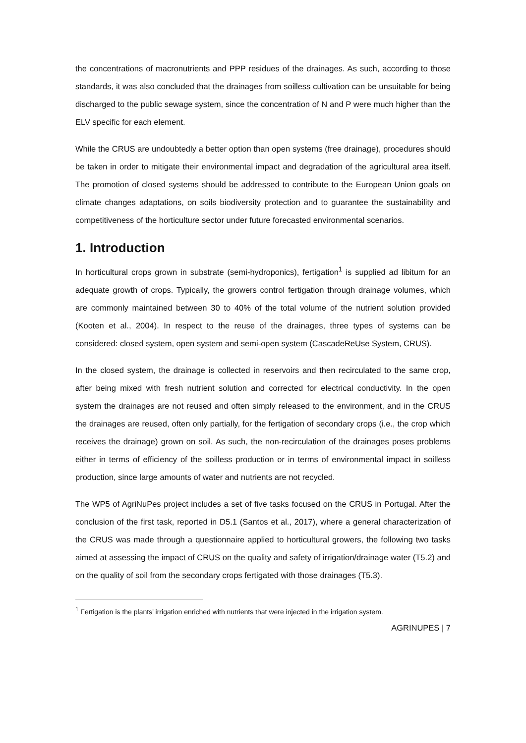the concentrations of macronutrients and PPP residues of the drainages. As such, according to those standards, it was also concluded that the drainages from soilless cultivation can be unsuitable for being discharged to the public sewage system, since the concentration of N and P were much higher than the ELV specific for each element.
While the CRUS are undoubtedly a better option than open systems (free drainage), procedures should be taken in order to mitigate their environmental impact and degradation of the agricultural area itself. The promotion of closed systems should be addressed to contribute to the European Union goals on climate changes adaptations, on soils biodiversity protection and to guarantee the sustainability and competitiveness of the horticulture sector under future forecasted environmental scenarios.
1. Introduction
In horticultural crops grown in substrate (semi-hydroponics), fertigation<sup>1</sup> is supplied ad libitum for an adequate growth of crops. Typically, the growers control fertigation through drainage volumes, which are commonly maintained between 30 to 40% of the total volume of the nutrient solution provided (Kooten et al., 2004). In respect to the reuse of the drainages, three types of systems can be considered: closed system, open system and semi-open system (CascadeReUse System, CRUS).
In the closed system, the drainage is collected in reservoirs and then recirculated to the same crop, after being mixed with fresh nutrient solution and corrected for electrical conductivity. In the open system the drainages are not reused and often simply released to the environment, and in the CRUS the drainages are reused, often only partially, for the fertigation of secondary crops (i.e., the crop which receives the drainage) grown on soil. As such, the non-recirculation of the drainages poses problems either in terms of efficiency of the soilless production or in terms of environmental impact in soilless production, since large amounts of water and nutrients are not recycled.
The WP5 of AgriNuPes project includes a set of five tasks focused on the CRUS in Portugal. After the conclusion of the first task, reported in D5.1 (Santos et al., 2017), where a general characterization of the CRUS was made through a questionnaire applied to horticultural growers, the following two tasks aimed at assessing the impact of CRUS on the quality and safety of irrigation/drainage water (T5.2) and on the quality of soil from the secondary crops fertigated with those drainages (T5.3).
<sup>1</sup> Fertigation is the plants’ irrigation enriched with nutrients that were injected in the irrigation system.
AGRINUPES | 7